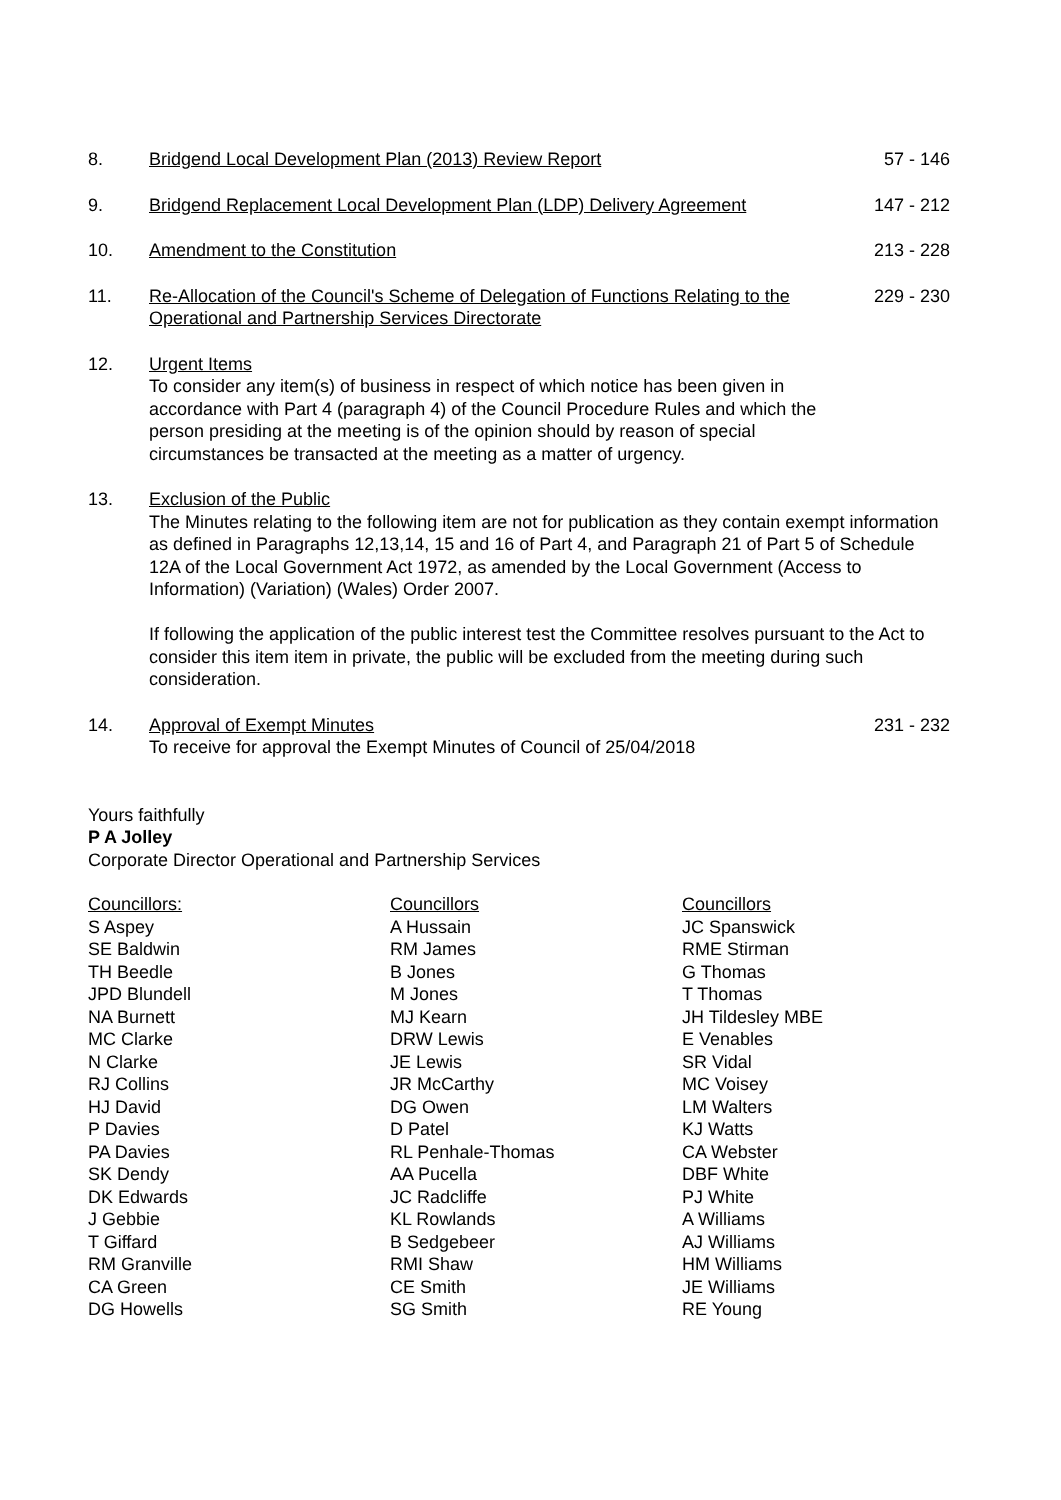8. Bridgend Local Development Plan (2013) Review Report
57 - 146
9. Bridgend Replacement Local Development Plan (LDP) Delivery Agreement
147 - 212
10. Amendment to the Constitution 213 - 228
11. Re-Allocation of the Council's Scheme of Delegation of Functions Relating to the Operational and Partnership Services Directorate
229 - 230
12. Urgent Items
To consider any item(s) of business in respect of which notice has been given in accordance with Part 4 (paragraph 4) of the Council Procedure Rules and which the person presiding at the meeting is of the opinion should by reason of special circumstances be transacted at the meeting as a matter of urgency.
13. Exclusion of the Public
The Minutes relating to the following item are not for publication as they contain exempt information as defined in Paragraphs 12,13,14, 15 and 16 of Part 4, and Paragraph 21 of Part 5 of Schedule 12A of the Local Government Act 1972, as amended by the Local Government (Access to Information) (Variation) (Wales) Order 2007.
If following the application of the public interest test the Committee resolves pursuant to the Act to consider this item item in private, the public will be excluded from the meeting during such consideration.
14. Approval of Exempt Minutes
To receive for approval the Exempt Minutes of Council of 25/04/2018
231 - 232
Yours faithfully
P A Jolley
Corporate Director Operational and Partnership Services
Councillors:
S Aspey
SE Baldwin
TH Beedle
JPD Blundell
NA Burnett
MC Clarke
N Clarke
RJ Collins
HJ David
P Davies
PA Davies
SK Dendy
DK Edwards
J Gebbie
T Giffard
RM Granville
CA Green
DG Howells
Councillors
A Hussain
RM James
B Jones
M Jones
MJ Kearn
DRW Lewis
JE Lewis
JR McCarthy
DG Owen
D Patel
RL Penhale-Thomas
AA Pucella
JC Radcliffe
KL Rowlands
B Sedgebeer
RMI Shaw
CE Smith
SG Smith
Councillors
JC Spanswick
RME Stirman
G Thomas
T Thomas
JH Tildesley MBE
E Venables
SR Vidal
MC Voisey
LM Walters
KJ Watts
CA Webster
DBF White
PJ White
A Williams
AJ Williams
HM Williams
JE Williams
RE Young